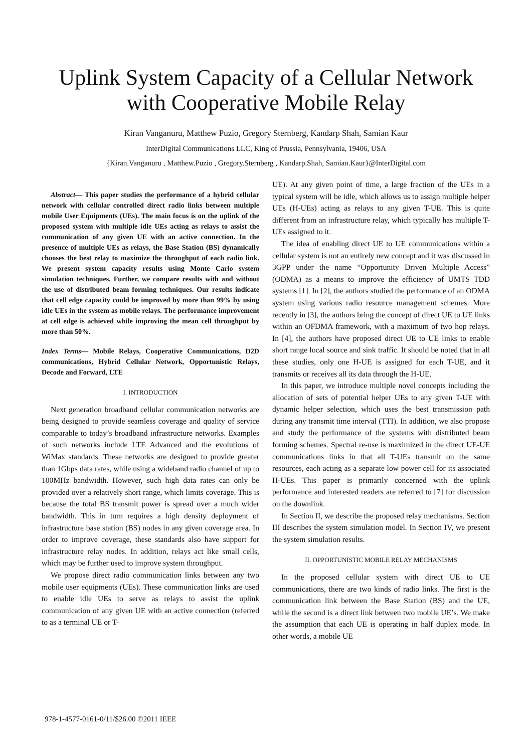Uplink System Capacity of a Cellular Network
with Cooperative Mobile Relay
Kiran Vanganuru, Matthew Puzio, Gregory Sternberg, Kandarp Shah, Samian Kaur
InterDigital Communications LLC, King of Prussia, Pennsylvania, 19406, USA
{Kiran.Vanganuru , Matthew.Puzio , Gregory.Sternberg , Kandarp.Shah, Samian.Kaur}@InterDigital.com
Abstract— This paper studies the performance of a hybrid cellular network with cellular controlled direct radio links between multiple mobile User Equipments (UEs). The main focus is on the uplink of the proposed system with multiple idle UEs acting as relays to assist the communication of any given UE with an active connection. In the presence of multiple UEs as relays, the Base Station (BS) dynamically chooses the best relay to maximize the throughput of each radio link. We present system capacity results using Monte Carlo system simulation techniques. Further, we compare results with and without the use of distributed beam forming techniques. Our results indicate that cell edge capacity could be improved by more than 99% by using idle UEs in the system as mobile relays. The performance improvement at cell edge is achieved while improving the mean cell throughput by more than 50%.
Index Terms— Mobile Relays, Cooperative Communications, D2D communications, Hybrid Cellular Network, Opportunistic Relays, Decode and Forward, LTE
I. INTRODUCTION
Next generation broadband cellular communication networks are being designed to provide seamless coverage and quality of service comparable to today’s broadband infrastructure networks. Examples of such networks include LTE Advanced and the evolutions of WiMax standards. These networks are designed to provide greater than 1Gbps data rates, while using a wideband radio channel of up to 100MHz bandwidth. However, such high data rates can only be provided over a relatively short range, which limits coverage. This is because the total BS transmit power is spread over a much wider bandwidth. This in turn requires a high density deployment of infrastructure base station (BS) nodes in any given coverage area. In order to improve coverage, these standards also have support for infrastructure relay nodes. In addition, relays act like small cells, which may be further used to improve system throughput.
We propose direct radio communication links between any two mobile user equipments (UEs). These communication links are used to enable idle UEs to serve as relays to assist the uplink communication of any given UE with an active connection (referred to as a terminal UE or T-
UE). At any given point of time, a large fraction of the UEs in a typical system will be idle, which allows us to assign multiple helper UEs (H-UEs) acting as relays to any given T-UE. This is quite different from an infrastructure relay, which typically has multiple T-UEs assigned to it.
The idea of enabling direct UE to UE communications within a cellular system is not an entirely new concept and it was discussed in 3GPP under the name “Opportunity Driven Multiple Access” (ODMA) as a means to improve the efficiency of UMTS TDD systems [1]. In [2], the authors studied the performance of an ODMA system using various radio resource management schemes. More recently in [3], the authors bring the concept of direct UE to UE links within an OFDMA framework, with a maximum of two hop relays. In [4], the authors have proposed direct UE to UE links to enable short range local source and sink traffic. It should be noted that in all these studies, only one H-UE is assigned for each T-UE, and it transmits or receives all its data through the H-UE.
In this paper, we introduce multiple novel concepts including the allocation of sets of potential helper UEs to any given T-UE with dynamic helper selection, which uses the best transmission path during any transmit time interval (TTI). In addition, we also propose and study the performance of the systems with distributed beam forming schemes. Spectral re-use is maximized in the direct UE-UE communications links in that all T-UEs transmit on the same resources, each acting as a separate low power cell for its associated H-UEs. This paper is primarily concerned with the uplink performance and interested readers are referred to [7] for discussion on the downlink.
In Section II, we describe the proposed relay mechanisms. Section III describes the system simulation model. In Section IV, we present the system simulation results.
II. OPPORTUNISTIC MOBILE RELAY MECHANISMS
In the proposed cellular system with direct UE to UE communications, there are two kinds of radio links. The first is the communication link between the Base Station (BS) and the UE, while the second is a direct link between two mobile UE’s. We make the assumption that each UE is operating in half duplex mode. In other words, a mobile UE
978-1-4577-0161-0/11/$26.00 ©2011 IEEE